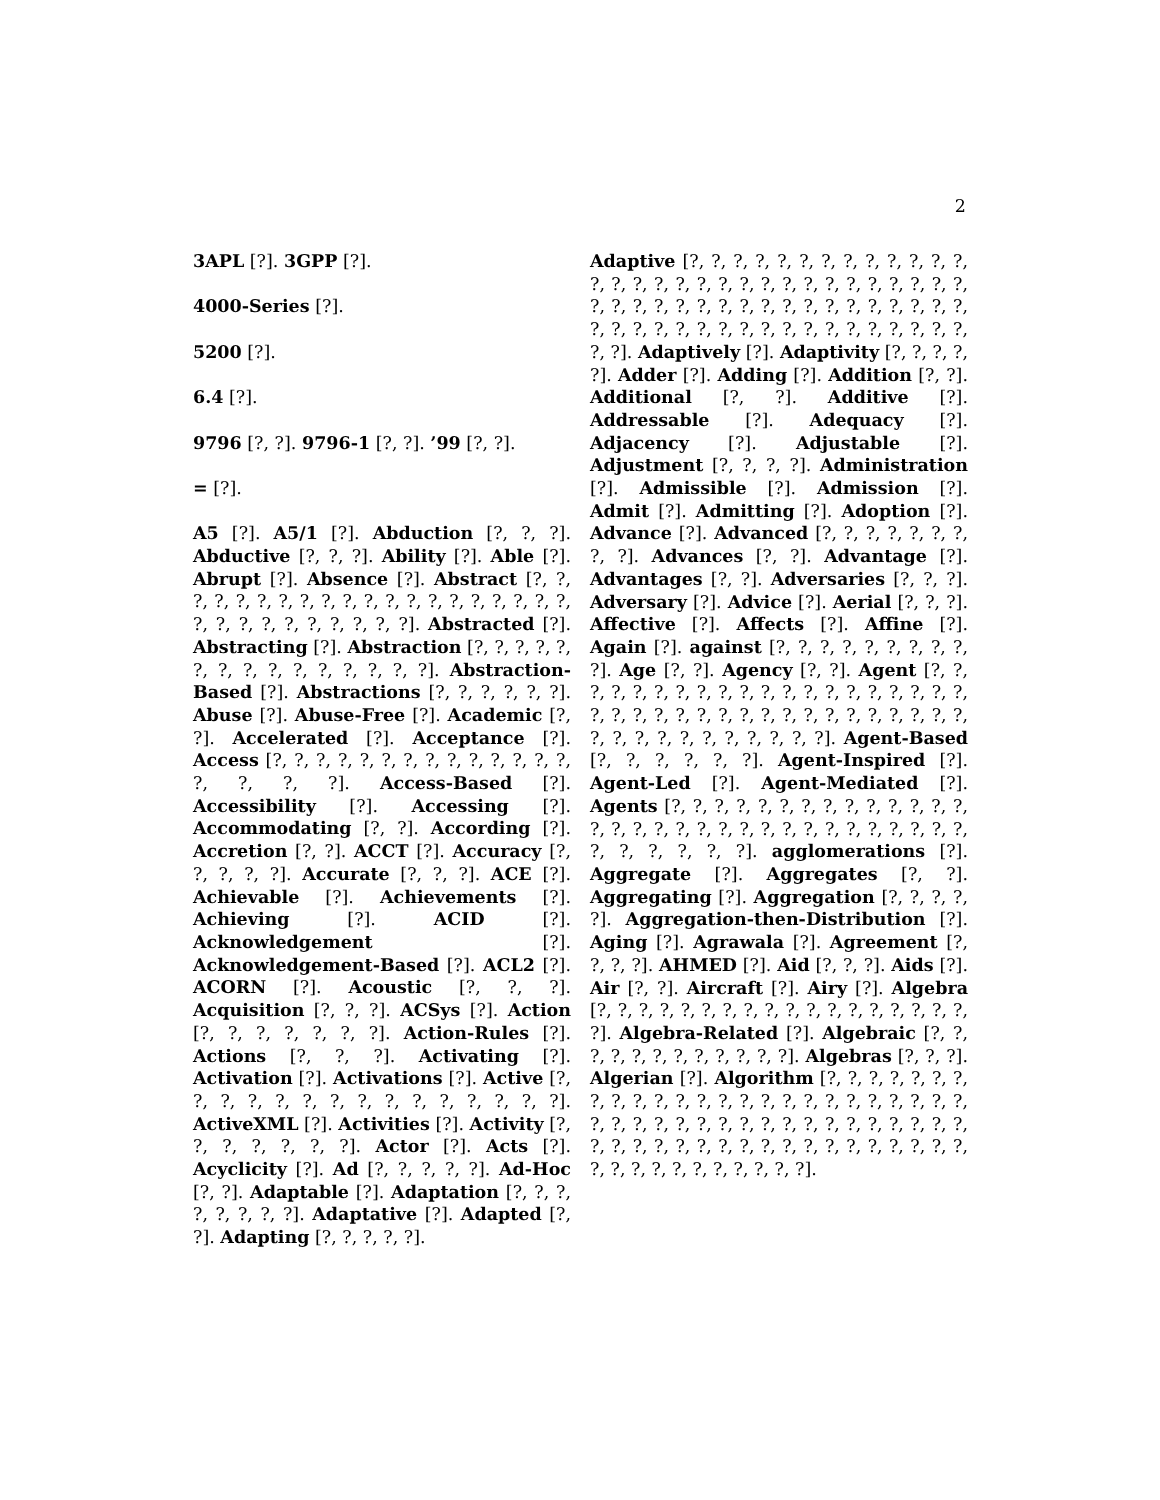2
3APL [?]. 3GPP [?].
4000-Series [?].
5200 [?].
6.4 [?].
9796 [?, ?]. 9796-1 [?, ?]. ’99 [?, ?].
= [?].
A5 [?]. A5/1 [?]. Abduction [?, ?, ?]. Abductive [?, ?, ?]. Ability [?]. Able [?]. Abrupt [?]. Absence [?]. Abstract [?, ?, ?, ?, ?, ?, ?, ?, ?, ?, ?, ?, ?, ?, ?, ?, ?, ?, ?, ?, ?, ?, ?, ?, ?, ?, ?, ?, ?, ?]. Abstracted [?]. Abstracting [?]. Abstraction [?, ?, ?, ?, ?, ?, ?, ?, ?, ?, ?, ?, ?, ?, ?]. Abstraction-Based [?]. Abstractions [?, ?, ?, ?, ?, ?]. Abuse [?]. Abuse-Free [?]. Academic [?, ?]. Accelerated [?]. Acceptance [?]. Access [?, ?, ?, ?, ?, ?, ?, ?, ?, ?, ?, ?, ?, ?, ?, ?, ?, ?]. Access-Based [?]. Accessibility [?]. Accessing [?]. Accommodating [?, ?]. According [?]. Accretion [?, ?]. ACCT [?]. Accuracy [?, ?, ?, ?, ?]. Accurate [?, ?, ?]. ACE [?]. Achievable [?]. Achievements [?]. Achieving [?]. ACID [?]. Acknowledgement [?]. Acknowledgement-Based [?]. ACL2 [?]. ACORN [?]. Acoustic [?, ?, ?]. Acquisition [?, ?, ?]. ACSys [?]. Action [?, ?, ?, ?, ?, ?, ?]. Action-Rules [?]. Actions [?, ?, ?]. Activating [?]. Activation [?]. Activations [?]. Active [?, ?, ?, ?, ?, ?, ?, ?, ?, ?, ?, ?, ?, ?, ?]. ActiveXML [?]. Activities [?]. Activity [?, ?, ?, ?, ?, ?, ?]. Actor [?]. Acts [?]. Acyclicity [?]. Ad [?, ?, ?, ?, ?]. Ad-Hoc [?, ?]. Adaptable [?]. Adaptation [?, ?, ?, ?, ?, ?, ?, ?]. Adaptative [?]. Adapted [?, ?]. Adapting [?, ?, ?, ?, ?].
Adaptive [?, ?, ?, ?, ?, ?, ?, ?, ?, ?, ?, ?, ?, ?, ?, ?, ?, ?, ?, ?, ?, ?, ?, ?, ?, ?, ?, ?, ?, ?, ?, ?, ?, ?, ?, ?, ?, ?, ?, ?, ?, ?, ?, ?, ?, ?, ?, ?, ?, ?, ?, ?, ?, ?, ?, ?, ?, ?, ?, ?, ?, ?, ?, ?, ?, ?, ?, ?, ?]. Adaptively [?]. Adaptivity [?, ?, ?, ?, ?]. Adder [?]. Adding [?]. Addition [?, ?]. Additional [?, ?]. Additive [?]. Addressable [?]. Adequacy [?]. Adjacency [?]. Adjustable [?]. Adjustment [?, ?, ?, ?]. Administration [?]. Admissible [?]. Admission [?]. Admit [?]. Admitting [?]. Adoption [?]. Advance [?]. Advanced [?, ?, ?, ?, ?, ?, ?, ?, ?]. Advances [?, ?]. Advantage [?]. Advantages [?, ?]. Adversaries [?, ?, ?]. Adversary [?]. Advice [?]. Aerial [?, ?, ?]. Affective [?]. Affects [?]. Affine [?]. Again [?]. against [?, ?, ?, ?, ?, ?, ?, ?, ?, ?]. Age [?, ?]. Agency [?, ?]. Agent [?, ?, ?, ?, ?, ?, ?, ?, ?, ?, ?, ?, ?, ?, ?, ?, ?, ?, ?, ?, ?, ?, ?, ?, ?, ?, ?, ?, ?, ?, ?, ?, ?, ?, ?, ?, ?, ?, ?, ?, ?, ?, ?, ?, ?, ?, ?, ?, ?]. Agent-Based [?, ?, ?, ?, ?, ?]. Agent-Inspired [?]. Agent-Led [?]. Agent-Mediated [?]. Agents [?, ?, ?, ?, ?, ?, ?, ?, ?, ?, ?, ?, ?, ?, ?, ?, ?, ?, ?, ?, ?, ?, ?, ?, ?, ?, ?, ?, ?, ?, ?, ?, ?, ?, ?, ?, ?, ?]. agglomerations [?]. Aggregate [?]. Aggregates [?, ?]. Aggregating [?]. Aggregation [?, ?, ?, ?, ?]. Aggregation-then-Distribution [?]. Aging [?]. Agrawala [?]. Agreement [?, ?, ?, ?]. AHMED [?]. Aid [?, ?, ?]. Aids [?]. Air [?, ?]. Aircraft [?]. Airy [?]. Algebra [?, ?, ?, ?, ?, ?, ?, ?, ?, ?, ?, ?, ?, ?, ?, ?, ?, ?, ?]. Algebra-Related [?]. Algebraic [?, ?, ?, ?, ?, ?, ?, ?, ?, ?, ?, ?]. Algebras [?, ?, ?]. Algerian [?]. Algorithm [?, ?, ?, ?, ?, ?, ?, ?, ?, ?, ?, ?, ?, ?, ?, ?, ?, ?, ?, ?, ?, ?, ?, ?, ?, ?, ?, ?, ?, ?, ?, ?, ?, ?, ?, ?, ?, ?, ?, ?, ?, ?, ?, ?, ?, ?, ?, ?, ?, ?, ?, ?, ?, ?, ?, ?, ?, ?, ?, ?, ?, ?, ?, ?, ?, ?, ?, ?, ?, ?, ?, ?].